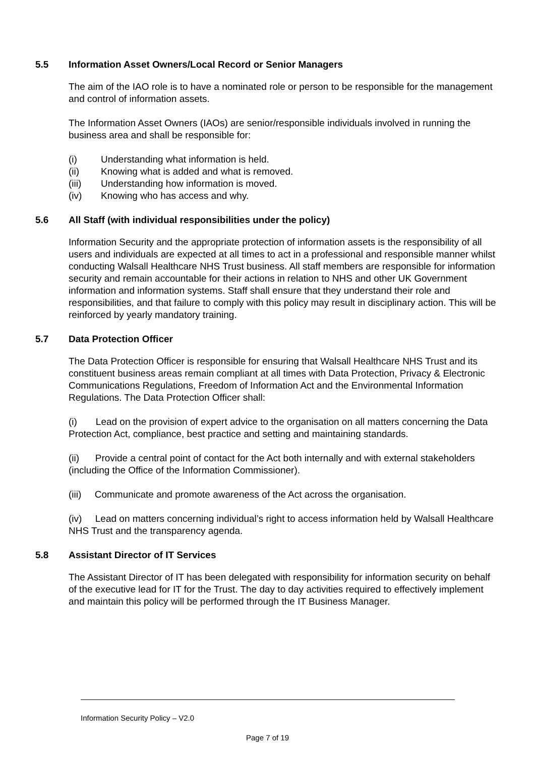5.5 Information Asset Owners/Local Record or Senior Managers
The aim of the IAO role is to have a nominated role or person to be responsible for the management and control of information assets.
The Information Asset Owners (IAOs) are senior/responsible individuals involved in running the business area and shall be responsible for:
(i) Understanding what information is held.
(ii) Knowing what is added and what is removed.
(iii) Understanding how information is moved.
(iv) Knowing who has access and why.
5.6 All Staff (with individual responsibilities under the policy)
Information Security and the appropriate protection of information assets is the responsibility of all users and individuals are expected at all times to act in a professional and responsible manner whilst conducting Walsall Healthcare NHS Trust business. All staff members are responsible for information security and remain accountable for their actions in relation to NHS and other UK Government information and information systems. Staff shall ensure that they understand their role and responsibilities, and that failure to comply with this policy may result in disciplinary action. This will be reinforced by yearly mandatory training.
5.7 Data Protection Officer
The Data Protection Officer is responsible for ensuring that Walsall Healthcare NHS Trust and its constituent business areas remain compliant at all times with Data Protection, Privacy & Electronic Communications Regulations, Freedom of Information Act and the Environmental Information Regulations. The Data Protection Officer shall:
(i) Lead on the provision of expert advice to the organisation on all matters concerning the Data Protection Act, compliance, best practice and setting and maintaining standards.
(ii) Provide a central point of contact for the Act both internally and with external stakeholders (including the Office of the Information Commissioner).
(iii) Communicate and promote awareness of the Act across the organisation.
(iv) Lead on matters concerning individual’s right to access information held by Walsall Healthcare NHS Trust and the transparency agenda.
5.8 Assistant Director of IT Services
The Assistant Director of IT has been delegated with responsibility for information security on behalf of the executive lead for IT for the Trust. The day to day activities required to effectively implement and maintain this policy will be performed through the IT Business Manager.
Information Security Policy – V2.0
Page 7 of 19